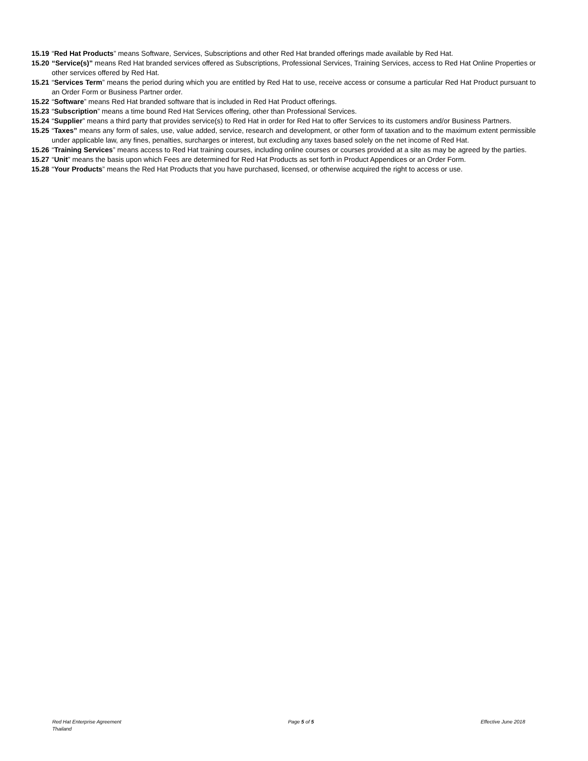15.19 “Red Hat Products” means Software, Services, Subscriptions and other Red Hat branded offerings made available by Red Hat.
15.20 “Service(s)” means Red Hat branded services offered as Subscriptions, Professional Services, Training Services, access to Red Hat Online Properties or other services offered by Red Hat.
15.21 “Services Term” means the period during which you are entitled by Red Hat to use, receive access or consume a particular Red Hat Product pursuant to an Order Form or Business Partner order.
15.22 “Software” means Red Hat branded software that is included in Red Hat Product offerings.
15.23 “Subscription” means a time bound Red Hat Services offering, other than Professional Services.
15.24 “Supplier” means a third party that provides service(s) to Red Hat in order for Red Hat to offer Services to its customers and/or Business Partners.
15.25 “Taxes” means any form of sales, use, value added, service, research and development, or other form of taxation and to the maximum extent permissible under applicable law, any fines, penalties, surcharges or interest, but excluding any taxes based solely on the net income of Red Hat.
15.26 “Training Services” means access to Red Hat training courses, including online courses or courses provided at a site as may be agreed by the parties.
15.27 “Unit” means the basis upon which Fees are determined for Red Hat Products as set forth in Product Appendices or an Order Form.
15.28 “Your Products” means the Red Hat Products that you have purchased, licensed, or otherwise acquired the right to access or use.
Red Hat Enterprise Agreement
Thailand
Page 5 of 5 Effective June 2018